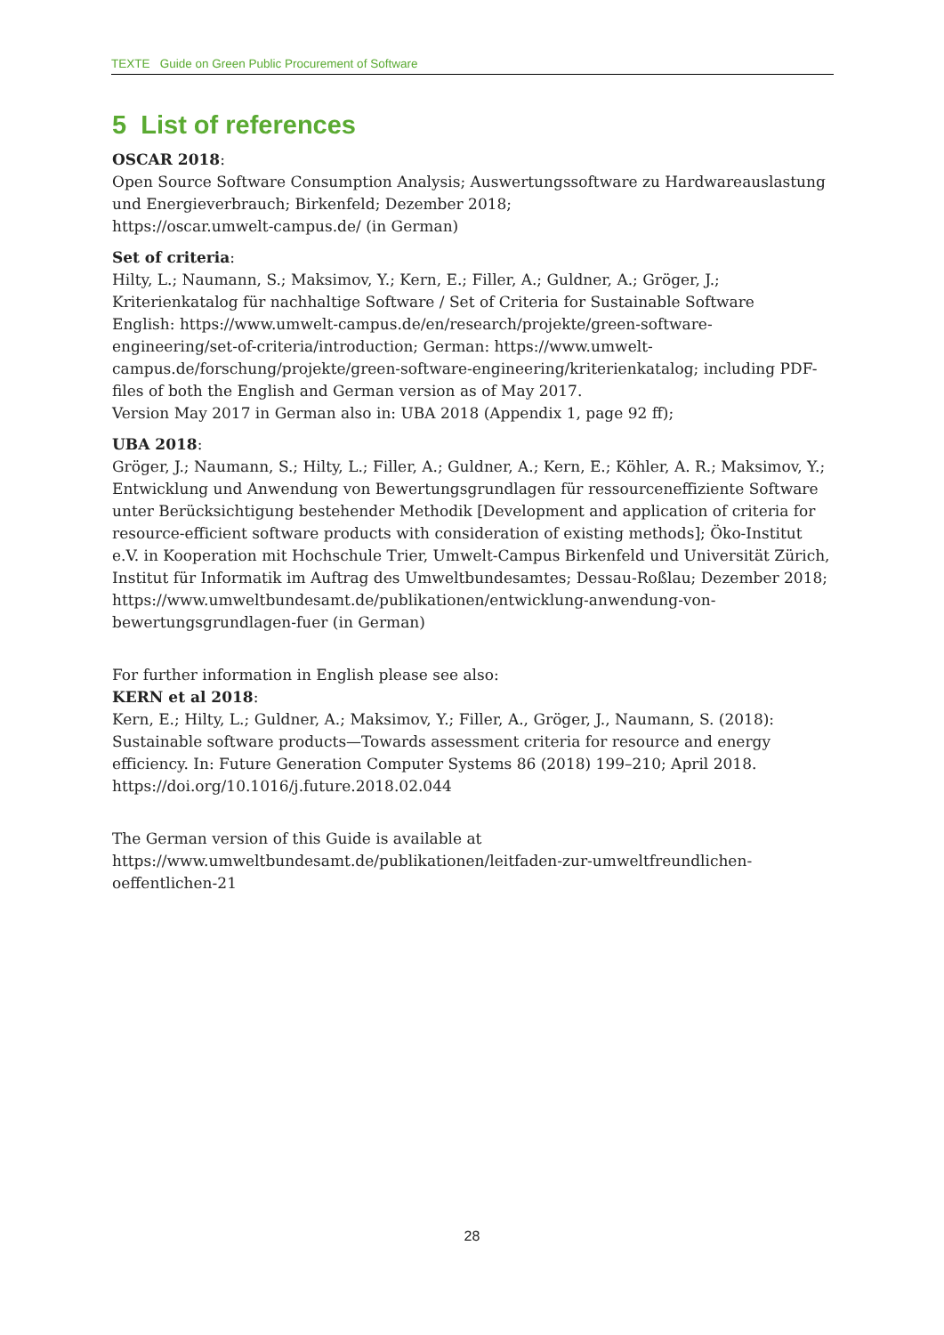TEXTE Guide on Green Public Procurement of Software
5 List of references
OSCAR 2018:
Open Source Software Consumption Analysis; Auswertungssoftware zu Hardwareauslastung und Energieverbrauch; Birkenfeld; Dezember 2018;
https://oscar.umwelt-campus.de/ (in German)
Set of criteria:
Hilty, L.; Naumann, S.; Maksimov, Y.; Kern, E.; Filler, A.; Guldner, A.; Gröger, J.; Kriterienkatalog für nachhaltige Software / Set of Criteria for Sustainable Software
English: https://www.umwelt-campus.de/en/research/projekte/green-software-engineering/set-of-criteria/introduction; German: https://www.umwelt-campus.de/forschung/projekte/green-software-engineering/kriterienkatalog; including PDF-files of both the English and German version as of May 2017.
Version May 2017 in German also in: UBA 2018 (Appendix 1, page 92 ff);
UBA 2018:
Gröger, J.; Naumann, S.; Hilty, L.; Filler, A.; Guldner, A.; Kern, E.; Köhler, A. R.; Maksimov, Y.; Entwicklung und Anwendung von Bewertungsgrundlagen für ressourceneffiziente Software unter Berücksichtigung bestehender Methodik [Development and application of criteria for resource-efficient software products with consideration of existing methods]; Öko-Institut e.V. in Kooperation mit Hochschule Trier, Umwelt-Campus Birkenfeld und Universität Zürich, Institut für Informatik im Auftrag des Umweltbundesamtes; Dessau-Roßlau; Dezember 2018; https://www.umweltbundesamt.de/publikationen/entwicklung-anwendung-von-bewertungsgrundlagen-fuer (in German)
For further information in English please see also:
KERN et al 2018:
Kern, E.; Hilty, L.; Guldner, A.; Maksimov, Y.; Filler, A., Gröger, J., Naumann, S. (2018): Sustainable software products—Towards assessment criteria for resource and energy efficiency. In: Future Generation Computer Systems 86 (2018) 199–210; April 2018.
https://doi.org/10.1016/j.future.2018.02.044
The German version of this Guide is available at
https://www.umweltbundesamt.de/publikationen/leitfaden-zur-umweltfreundlichen-oeffentlichen-21
28